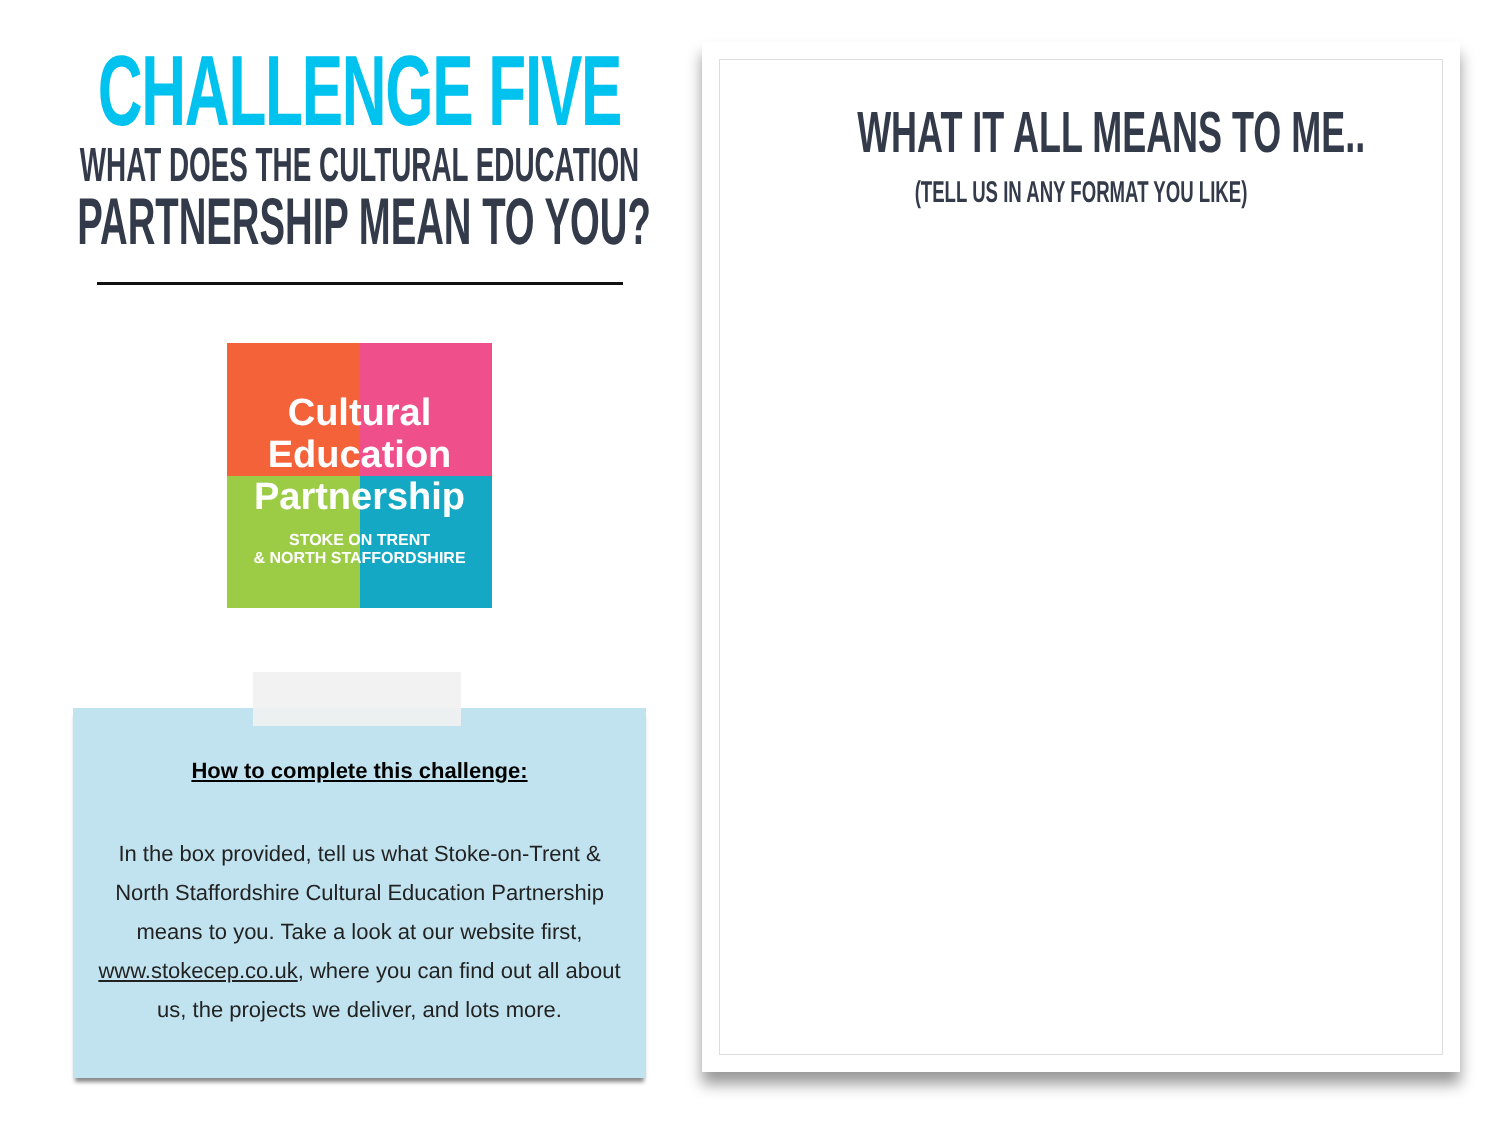CHALLENGE FIVE
WHAT DOES THE CULTURAL EDUCATION
PARTNERSHIP MEAN TO YOU?
Cultural
Education
Partnership
STOKE ON TRENT
& NORTH STAFFORDSHIRE
How to complete this challenge:
In the box provided, tell us what Stoke-on-Trent & North Staffordshire Cultural Education Partnership means to you. Take a look at our website first, www.stokecep.co.uk, where you can find out all about us, the projects we deliver, and lots more.
WHAT IT ALL MEANS TO ME..
(TELL US IN ANY FORMAT YOU LIKE)